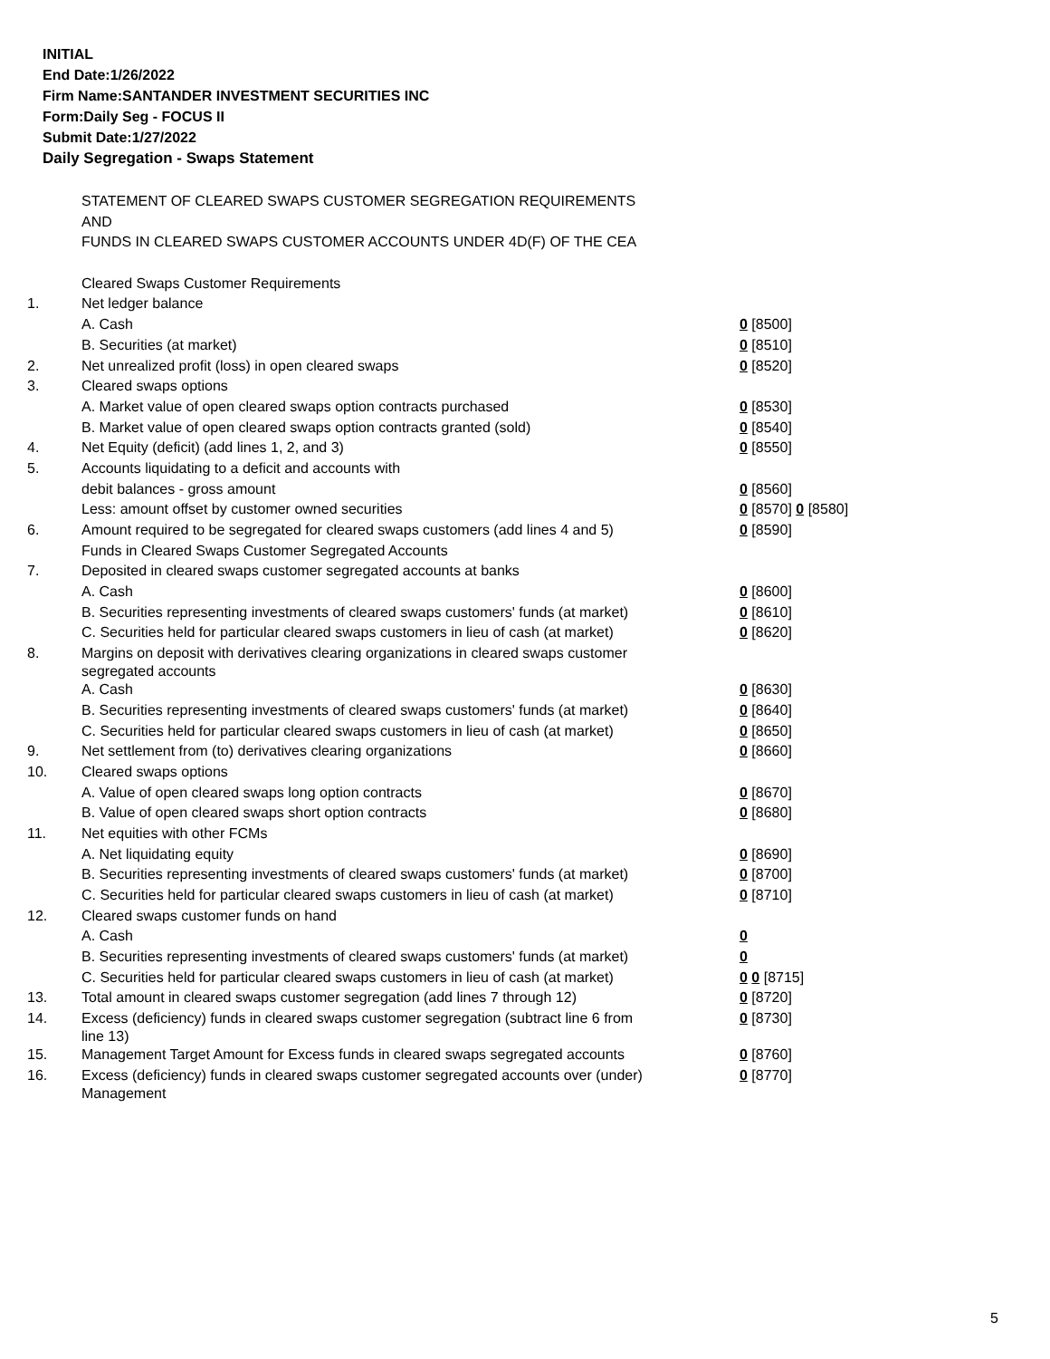INITIAL
End Date:1/26/2022
Firm Name:SANTANDER INVESTMENT SECURITIES INC
Form:Daily Seg - FOCUS II
Submit Date:1/27/2022
Daily Segregation - Swaps Statement
| | STATEMENT OF CLEARED SWAPS CUSTOMER SEGREGATION REQUIREMENTS | |
| | AND | |
| | FUNDS IN CLEARED SWAPS CUSTOMER ACCOUNTS UNDER 4D(F) OF THE CEA | |
| | Cleared Swaps Customer Requirements | |
| 1. | Net ledger balance | |
| | A. Cash | 0 [8500] |
| | B. Securities (at market) | 0 [8510] |
| 2. | Net unrealized profit (loss) in open cleared swaps | 0 [8520] |
| 3. | Cleared swaps options | |
| | A. Market value of open cleared swaps option contracts purchased | 0 [8530] |
| | B. Market value of open cleared swaps option contracts granted (sold) | 0 [8540] |
| 4. | Net Equity (deficit) (add lines 1, 2, and 3) | 0 [8550] |
| 5. | Accounts liquidating to a deficit and accounts with | |
| | debit balances - gross amount | 0 [8560] |
| | Less: amount offset by customer owned securities | 0 [8570] 0 [8580] |
| 6. | Amount required to be segregated for cleared swaps customers (add lines 4 and 5) | 0 [8590] |
| | Funds in Cleared Swaps Customer Segregated Accounts | |
| 7. | Deposited in cleared swaps customer segregated accounts at banks | |
| | A. Cash | 0 [8600] |
| | B. Securities representing investments of cleared swaps customers' funds (at market) | 0 [8610] |
| | C. Securities held for particular cleared swaps customers in lieu of cash (at market) | 0 [8620] |
| 8. | Margins on deposit with derivatives clearing organizations in cleared swaps customer segregated accounts | |
| | A. Cash | 0 [8630] |
| | B. Securities representing investments of cleared swaps customers' funds (at market) | 0 [8640] |
| | C. Securities held for particular cleared swaps customers in lieu of cash (at market) | 0 [8650] |
| 9. | Net settlement from (to) derivatives clearing organizations | 0 [8660] |
| 10. | Cleared swaps options | |
| | A. Value of open cleared swaps long option contracts | 0 [8670] |
| | B. Value of open cleared swaps short option contracts | 0 [8680] |
| 11. | Net equities with other FCMs | |
| | A. Net liquidating equity | 0 [8690] |
| | B. Securities representing investments of cleared swaps customers' funds (at market) | 0 [8700] |
| | C. Securities held for particular cleared swaps customers in lieu of cash (at market) | 0 [8710] |
| 12. | Cleared swaps customer funds on hand | |
| | A. Cash | 0 |
| | B. Securities representing investments of cleared swaps customers' funds (at market) | 0 |
| | C. Securities held for particular cleared swaps customers in lieu of cash (at market) | 0 0 [8715] |
| 13. | Total amount in cleared swaps customer segregation (add lines 7 through 12) | 0 [8720] |
| 14. | Excess (deficiency) funds in cleared swaps customer segregation (subtract line 6 from line 13) | 0 [8730] |
| 15. | Management Target Amount for Excess funds in cleared swaps segregated accounts | 0 [8760] |
| 16. | Excess (deficiency) funds in cleared swaps customer segregated accounts over (under) Management | 0 [8770] |
5